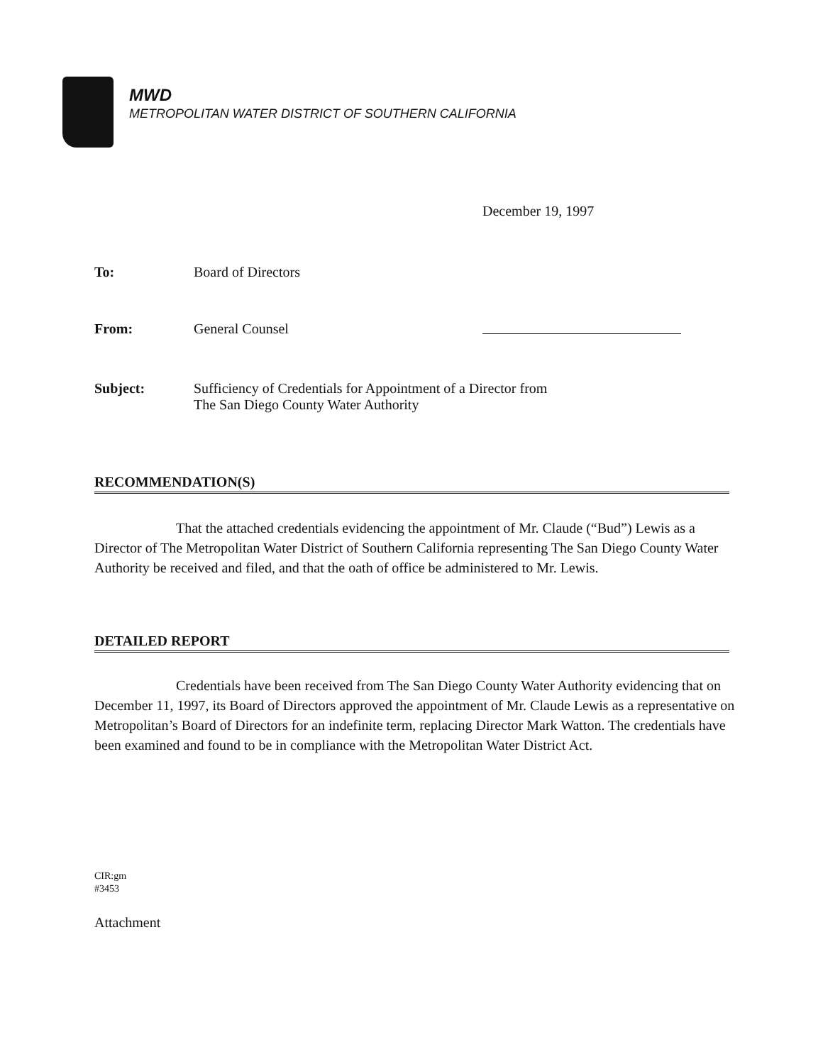MWD
METROPOLITAN WATER DISTRICT OF SOUTHERN CALIFORNIA
December 19, 1997
To: Board of Directors
From: General Counsel
Subject: Sufficiency of Credentials for Appointment of a Director from
The San Diego County Water Authority
RECOMMENDATION(S)
That the attached credentials evidencing the appointment of Mr. Claude (“Bud”) Lewis as a Director of The Metropolitan Water District of Southern California representing The San Diego County Water Authority be received and filed, and that the oath of office be administered to Mr. Lewis.
DETAILED REPORT
Credentials have been received from The San Diego County Water Authority evidencing that on December 11, 1997, its Board of Directors approved the appointment of Mr. Claude Lewis as a representative on Metropolitan’s Board of Directors for an indefinite term, replacing Director Mark Watton. The credentials have been examined and found to be in compliance with the Metropolitan Water District Act.
CIR:gm
#3453
Attachment